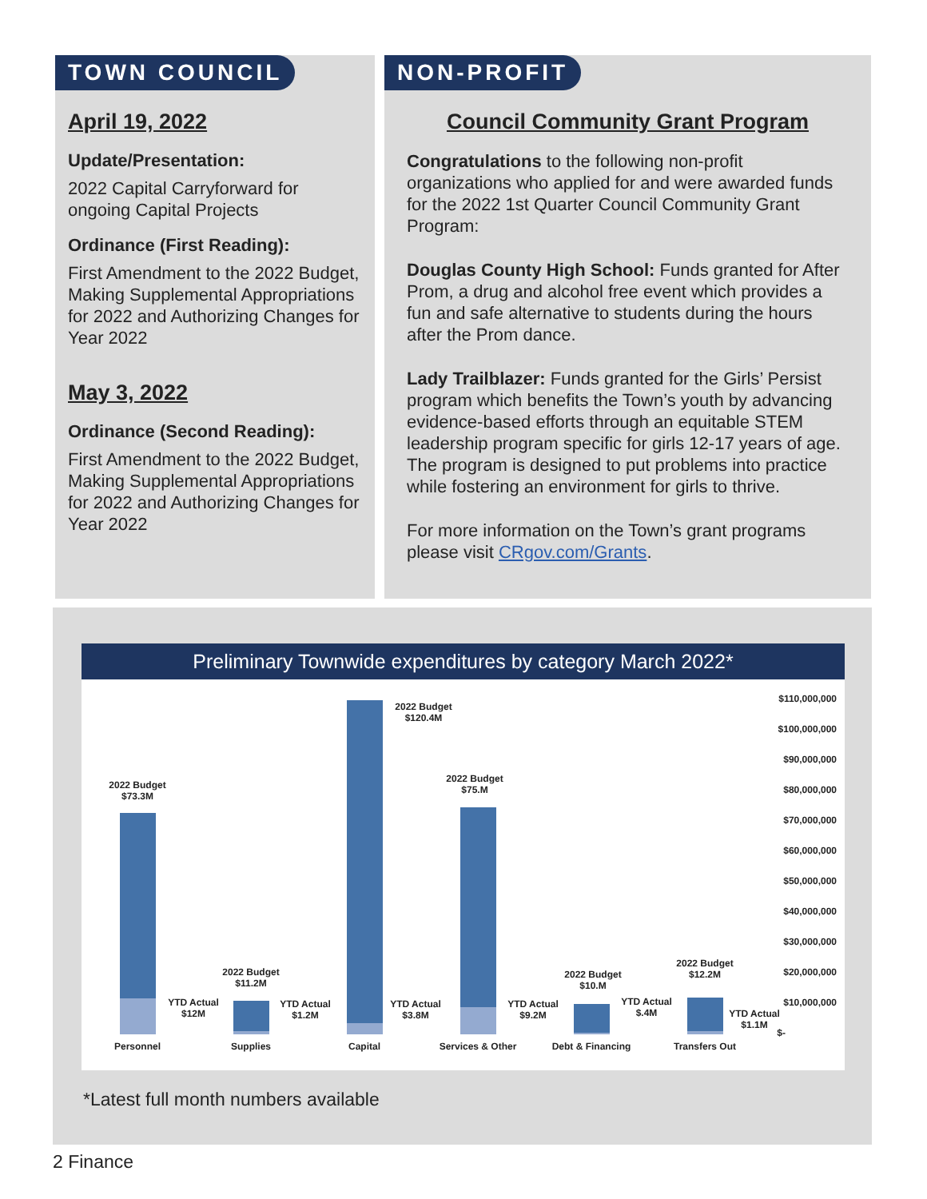TOWN COUNCIL
April 19, 2022
Update/Presentation:
2022 Capital Carryforward for ongoing Capital Projects
Ordinance (First Reading):
First Amendment to the 2022 Budget, Making Supplemental Appropriations for 2022 and Authorizing Changes for Year 2022
May 3, 2022
Ordinance (Second Reading):
First Amendment to the 2022 Budget, Making Supplemental Appropriations for 2022 and Authorizing Changes for Year 2022
NON-PROFIT
Council Community Grant Program
Congratulations to the following non-profit organizations who applied for and were awarded funds for the 2022 1st Quarter Council Community Grant Program:
Douglas County High School: Funds granted for After Prom, a drug and alcohol free event which provides a fun and safe alternative to students during the hours after the Prom dance.
Lady Trailblazer: Funds granted for the Girls’ Persist program which benefits the Town’s youth by advancing evidence-based efforts through an equitable STEM leadership program specific for girls 12-17 years of age. The program is designed to put problems into practice while fostering an environment for girls to thrive.
For more information on the Town’s grant programs please visit CRgov.com/Grants.
Preliminary Townwide expenditures by category March 2022*
2022 Budget
$73.3M
YTD Actual
$12M
2022 Budget
$11.2M
YTD Actual
$1.2M
2022 Budget
$120.4M
YTD Actual
$3.8M
2022 Budget
$75.M
YTD Actual
$9.2M
2022 Budget
$10.M
YTD Actual
$.4M
2022 Budget
$12.2M
YTD Actual
$1.1M
Personnel Supplies Capital
Services & Other
Debt & Financing
Transfers Out
$110,000,000
$100,000,000
$90,000,000
$80,000,000
$70,000,000
$60,000,000
$50,000,000
$40,000,000
$30,000,000
$20,000,000
$10,000,000
$-
*Latest full month numbers available
2 Finance